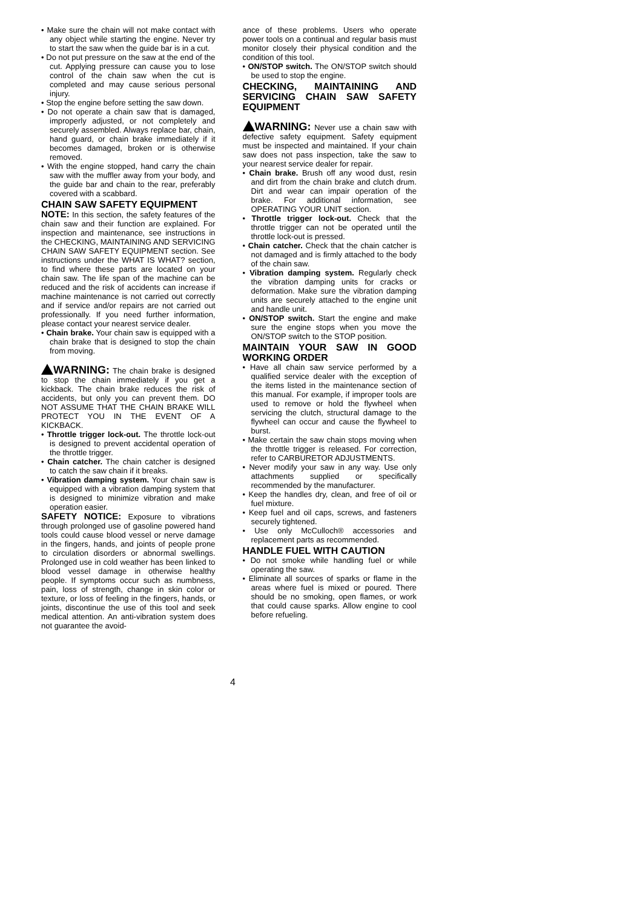• Make sure the chain will not make contact with any object while starting the engine. Never try to start the saw when the guide bar is in a cut.
• Do not put pressure on the saw at the end of the cut. Applying pressure can cause you to lose control of the chain saw when the cut is completed and may cause serious personal injury.
• Stop the engine before setting the saw down.
• Do not operate a chain saw that is damaged, improperly adjusted, or not completely and securely assembled. Always replace bar, chain, hand guard, or chain brake immediately if it becomes damaged, broken or is otherwise removed.
• With the engine stopped, hand carry the chain saw with the muffler away from your body, and the guide bar and chain to the rear, preferably covered with a scabbard.
CHAIN SAW SAFETY EQUIPMENT
NOTE: In this section, the safety features of the chain saw and their function are explained. For inspection and maintenance, see instructions in the CHECKING, MAINTAINING AND SERVICING CHAIN SAW SAFETY EQUIPMENT section. See instructions under the WHAT IS WHAT? section, to find where these parts are located on your chain saw. The life span of the machine can be reduced and the risk of accidents can increase if machine maintenance is not carried out correctly and if service and/or repairs are not carried out professionally. If you need further information, please contact your nearest service dealer.
• Chain brake. Your chain saw is equipped with a chain brake that is designed to stop the chain from moving.
WARNING: The chain brake is designed to stop the chain immediately if you get a kickback. The chain brake reduces the risk of accidents, but only you can prevent them. DO NOT ASSUME THAT THE CHAIN BRAKE WILL PROTECT YOU IN THE EVENT OF A KICKBACK.
• Throttle trigger lock-out. The throttle lock-out is designed to prevent accidental operation of the throttle trigger.
• Chain catcher. The chain catcher is designed to catch the saw chain if it breaks.
• Vibration damping system. Your chain saw is equipped with a vibration damping system that is designed to minimize vibration and make operation easier.
SAFETY NOTICE: Exposure to vibrations through prolonged use of gasoline powered hand tools could cause blood vessel or nerve damage in the fingers, hands, and joints of people prone to circulation disorders or abnormal swellings. Prolonged use in cold weather has been linked to blood vessel damage in otherwise healthy people. If symptoms occur such as numbness, pain, loss of strength, change in skin color or texture, or loss of feeling in the fingers, hands, or joints, discontinue the use of this tool and seek medical attention. An anti-vibration system does not guarantee the avoid-
ance of these problems. Users who operate power tools on a continual and regular basis must monitor closely their physical condition and the condition of this tool.
• ON/STOP switch. The ON/STOP switch should be used to stop the engine.
CHECKING, MAINTAINING AND SERVICING CHAIN SAW SAFETY EQUIPMENT
WARNING: Never use a chain saw with defective safety equipment. Safety equipment must be inspected and maintained. If your chain saw does not pass inspection, take the saw to your nearest service dealer for repair.
• Chain brake. Brush off any wood dust, resin and dirt from the chain brake and clutch drum. Dirt and wear can impair operation of the brake. For additional information, see OPERATING YOUR UNIT section.
• Throttle trigger lock-out. Check that the throttle trigger can not be operated until the throttle lock-out is pressed.
• Chain catcher. Check that the chain catcher is not damaged and is firmly attached to the body of the chain saw.
• Vibration damping system. Regularly check the vibration damping units for cracks or deformation. Make sure the vibration damping units are securely attached to the engine unit and handle unit.
• ON/STOP switch. Start the engine and make sure the engine stops when you move the ON/STOP switch to the STOP position.
MAINTAIN YOUR SAW IN GOOD WORKING ORDER
• Have all chain saw service performed by a qualified service dealer with the exception of the items listed in the maintenance section of this manual. For example, if improper tools are used to remove or hold the flywheel when servicing the clutch, structural damage to the flywheel can occur and cause the flywheel to burst.
• Make certain the saw chain stops moving when the throttle trigger is released. For correction, refer to CARBURETOR ADJUSTMENTS.
• Never modify your saw in any way. Use only attachments supplied or specifically recommended by the manufacturer.
• Keep the handles dry, clean, and free of oil or fuel mixture.
• Keep fuel and oil caps, screws, and fasteners securely tightened.
• Use only McCulloch® accessories and replacement parts as recommended.
HANDLE FUEL WITH CAUTION
• Do not smoke while handling fuel or while operating the saw.
• Eliminate all sources of sparks or flame in the areas where fuel is mixed or poured. There should be no smoking, open flames, or work that could cause sparks. Allow engine to cool before refueling.
4